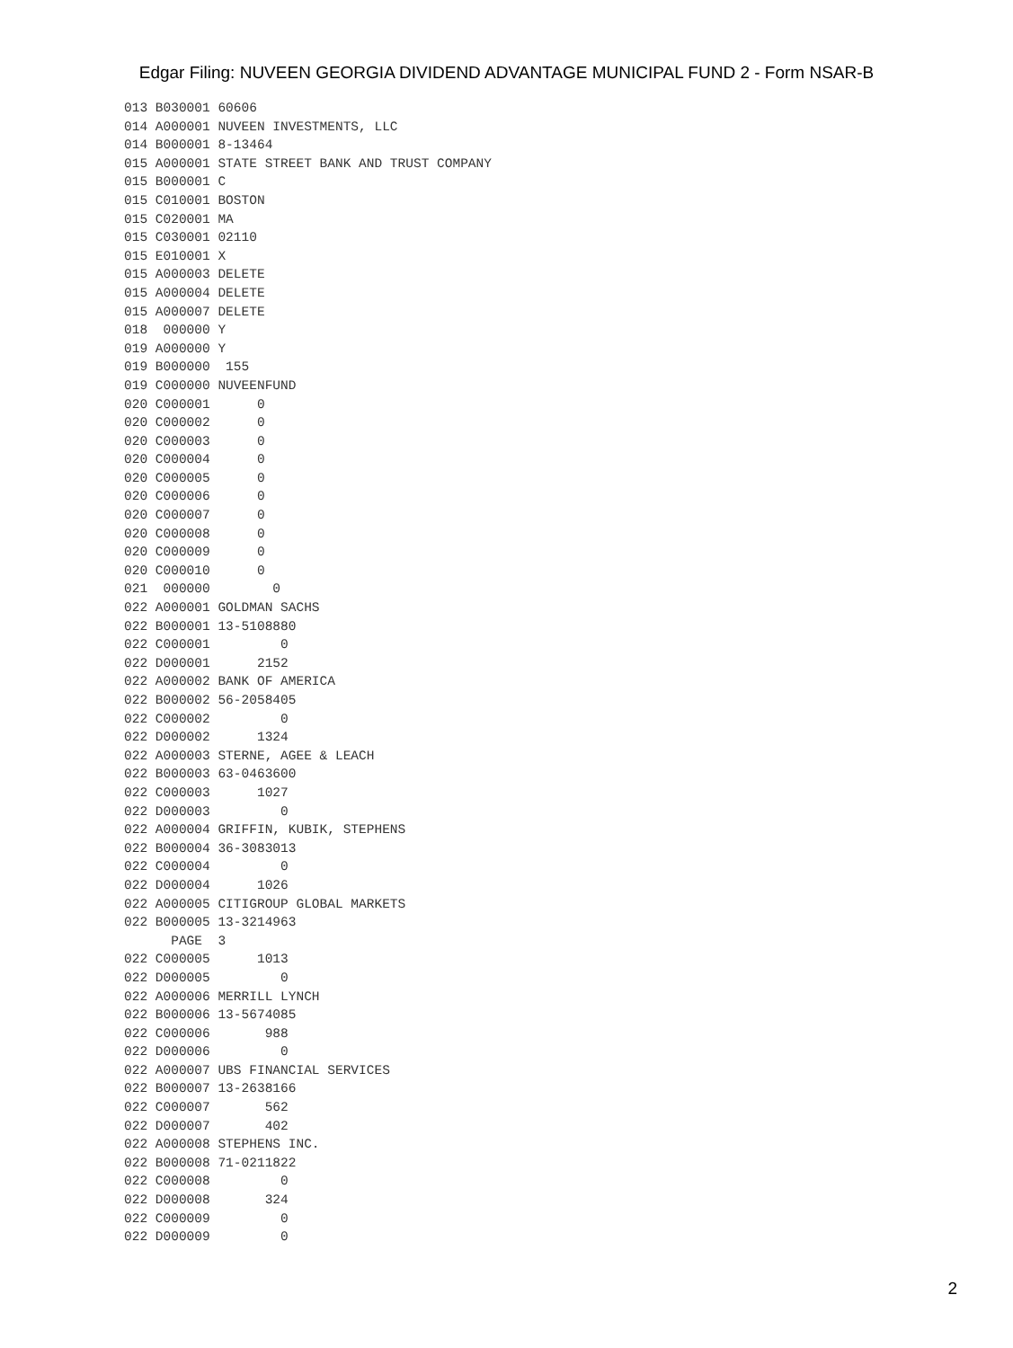Edgar Filing: NUVEEN GEORGIA DIVIDEND ADVANTAGE MUNICIPAL FUND 2 - Form NSAR-B
013 B030001 60606
014 A000001 NUVEEN INVESTMENTS, LLC
014 B000001 8-13464
015 A000001 STATE STREET BANK AND TRUST COMPANY
015 B000001 C
015 C010001 BOSTON
015 C020001 MA
015 C030001 02110
015 E010001 X
015 A000003 DELETE
015 A000004 DELETE
015 A000007 DELETE
018  000000 Y
019 A000000 Y
019 B000000  155
019 C000000 NUVEENFUND
020 C000001      0
020 C000002      0
020 C000003      0
020 C000004      0
020 C000005      0
020 C000006      0
020 C000007      0
020 C000008      0
020 C000009      0
020 C000010      0
021  000000        0
022 A000001 GOLDMAN SACHS
022 B000001 13-5108880
022 C000001         0
022 D000001      2152
022 A000002 BANK OF AMERICA
022 B000002 56-2058405
022 C000002         0
022 D000002      1324
022 A000003 STERNE, AGEE & LEACH
022 B000003 63-0463600
022 C000003      1027
022 D000003         0
022 A000004 GRIFFIN, KUBIK, STEPHENS
022 B000004 36-3083013
022 C000004         0
022 D000004      1026
022 A000005 CITIGROUP GLOBAL MARKETS
022 B000005 13-3214963
      PAGE  3
022 C000005      1013
022 D000005         0
022 A000006 MERRILL LYNCH
022 B000006 13-5674085
022 C000006       988
022 D000006         0
022 A000007 UBS FINANCIAL SERVICES
022 B000007 13-2638166
022 C000007       562
022 D000007       402
022 A000008 STEPHENS INC.
022 B000008 71-0211822
022 C000008         0
022 D000008       324
022 C000009         0
022 D000009         0
2